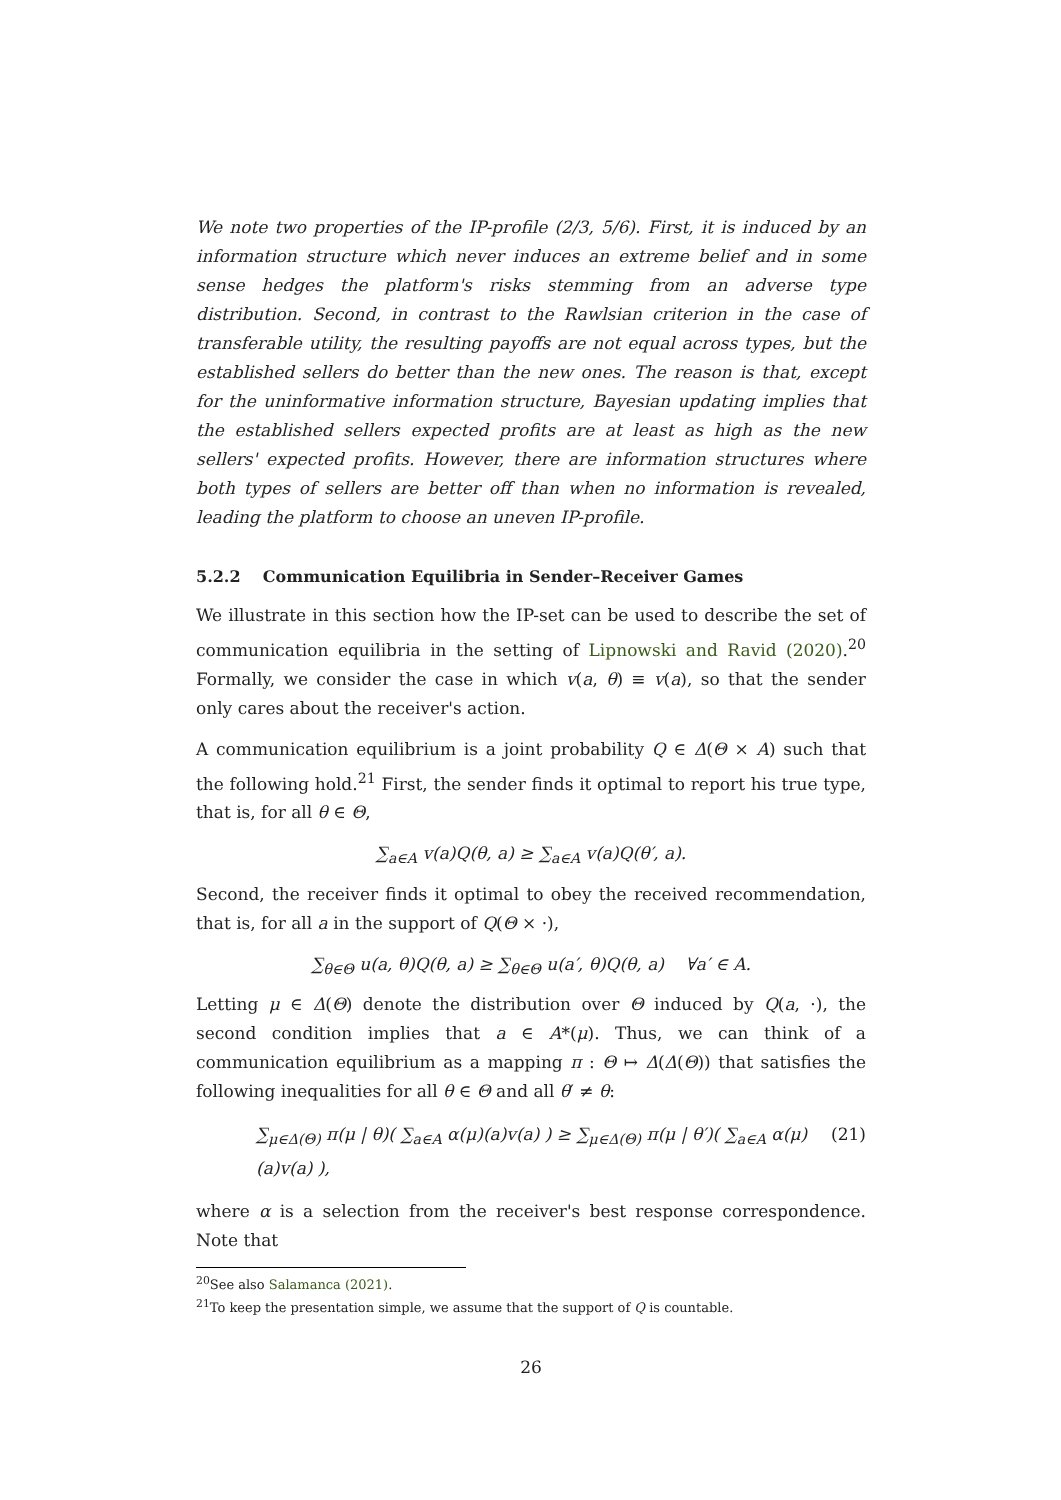We note two properties of the IP-profile (2/3, 5/6). First, it is induced by an information structure which never induces an extreme belief and in some sense hedges the platform's risks stemming from an adverse type distribution. Second, in contrast to the Rawlsian criterion in the case of transferable utility, the resulting payoffs are not equal across types, but the established sellers do better than the new ones. The reason is that, except for the uninformative information structure, Bayesian updating implies that the established sellers expected profits are at least as high as the new sellers' expected profits. However, there are information structures where both types of sellers are better off than when no information is revealed, leading the platform to choose an uneven IP-profile.
5.2.2 Communication Equilibria in Sender–Receiver Games
We illustrate in this section how the IP-set can be used to describe the set of communication equilibria in the setting of Lipnowski and Ravid (2020).<sup>20</sup> Formally, we consider the case in which v(a, θ) ≡ v(a), so that the sender only cares about the receiver's action.
A communication equilibrium is a joint probability Q ∈ Δ(Θ × A) such that the following hold.<sup>21</sup> First, the sender finds it optimal to report his true type, that is, for all θ ∈ Θ,
∑<sub>a∈A</sub> v(a)Q(θ, a) ≥ ∑<sub>a∈A</sub> v(a)Q(θ′, a).
Second, the receiver finds it optimal to obey the received recommendation, that is, for all a in the support of Q(Θ × ·),
∑<sub>θ∈Θ</sub> u(a, θ)Q(θ, a) ≥ ∑<sub>θ∈Θ</sub> u(a′, θ)Q(θ, a) ∀a′ ∈ A.
Letting μ ∈ Δ(Θ) denote the distribution over Θ induced by Q(a, ·), the second condition implies that a ∈ A*(μ). Thus, we can think of a communication equilibrium as a mapping π : Θ ↦ Δ(Δ(Θ)) that satisfies the following inequalities for all θ ∈ Θ and all θ′ ≠ θ:
∑<sub>μ∈Δ(Θ)</sub> π(μ | θ)( ∑<sub>a∈A</sub> α(μ)(a)v(a) ) ≥ ∑<sub>μ∈Δ(Θ)</sub> π(μ | θ′)( ∑<sub>a∈A</sub> α(μ)(a)v(a) ), (21)
where α is a selection from the receiver's best response correspondence. Note that
<sup>20</sup> See also Salamanca (2021).
<sup>21</sup> To keep the presentation simple, we assume that the support of Q is countable.
26